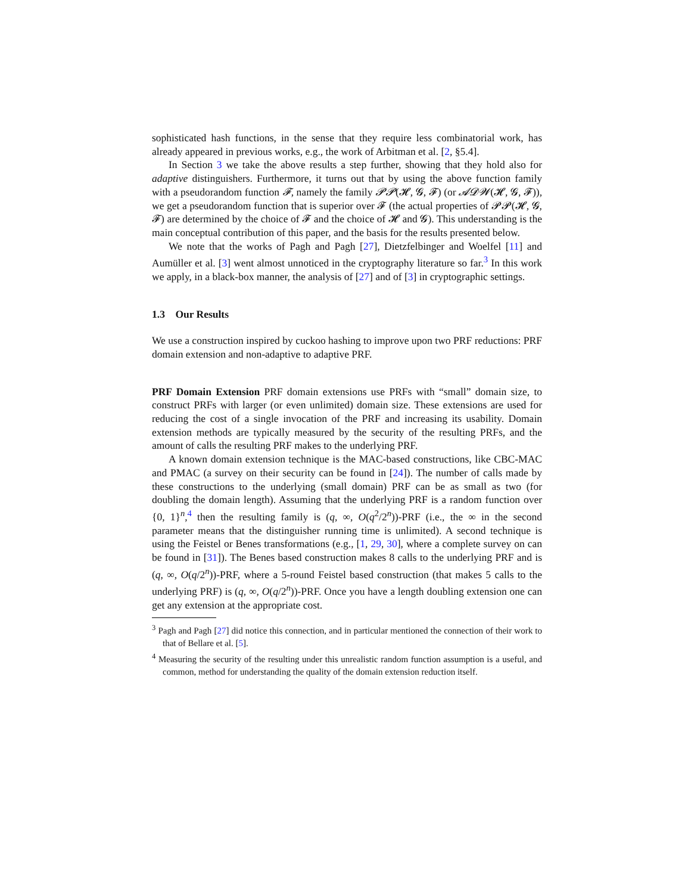sophisticated hash functions, in the sense that they require less combinatorial work, has already appeared in previous works, e.g., the work of Arbitman et al. [2, §5.4].
In Section 3 we take the above results a step further, showing that they hold also for adaptive distinguishers. Furthermore, it turns out that by using the above function family with a pseudorandom function 𝓕, namely the family 𝓟𝓟(𝓗, 𝓖, 𝓕) (or 𝓐𝓓𝓦(𝓗, 𝓖, 𝓕)), we get a pseudorandom function that is superior over 𝓕 (the actual properties of 𝓟𝓟(𝓗, 𝓖, 𝓕) are determined by the choice of 𝓕 and the choice of 𝓗 and 𝓖). This understanding is the main conceptual contribution of this paper, and the basis for the results presented below.
We note that the works of Pagh and Pagh [27], Dietzfelbinger and Woelfel [11] and Aumüller et al. [3] went almost unnoticed in the cryptography literature so far.<sup>3</sup> In this work we apply, in a black-box manner, the analysis of [27] and of [3] in cryptographic settings.
1.3 Our Results
We use a construction inspired by cuckoo hashing to improve upon two PRF reductions: PRF domain extension and non-adaptive to adaptive PRF.
PRF Domain Extension PRF domain extensions use PRFs with “small” domain size, to construct PRFs with larger (or even unlimited) domain size. These extensions are used for reducing the cost of a single invocation of the PRF and increasing its usability. Domain extension methods are typically measured by the security of the resulting PRFs, and the amount of calls the resulting PRF makes to the underlying PRF.
A known domain extension technique is the MAC-based constructions, like CBC-MAC and PMAC (a survey on their security can be found in [24]). The number of calls made by these constructions to the underlying (small domain) PRF can be as small as two (for doubling the domain length). Assuming that the underlying PRF is a random function over {0, 1}<sup>n</sup>,<sup>4</sup> then the resulting family is (q, ∞, O(q<sup>2</sup>/2<sup>n</sup>))-PRF (i.e., the ∞ in the second parameter means that the distinguisher running time is unlimited). A second technique is using the Feistel or Benes transformations (e.g., [1, 29, 30], where a complete survey on can be found in [31]). The Benes based construction makes 8 calls to the underlying PRF and is (q, ∞, O(q/2<sup>n</sup>))-PRF, where a 5-round Feistel based construction (that makes 5 calls to the underlying PRF) is (q, ∞, O(q/2<sup>n</sup>))-PRF. Once you have a length doubling extension one can get any extension at the appropriate cost.
<sup>3</sup> Pagh and Pagh [27] did notice this connection, and in particular mentioned the connection of their work to that of Bellare et al. [5].
<sup>4</sup> Measuring the security of the resulting under this unrealistic random function assumption is a useful, and common, method for understanding the quality of the domain extension reduction itself.